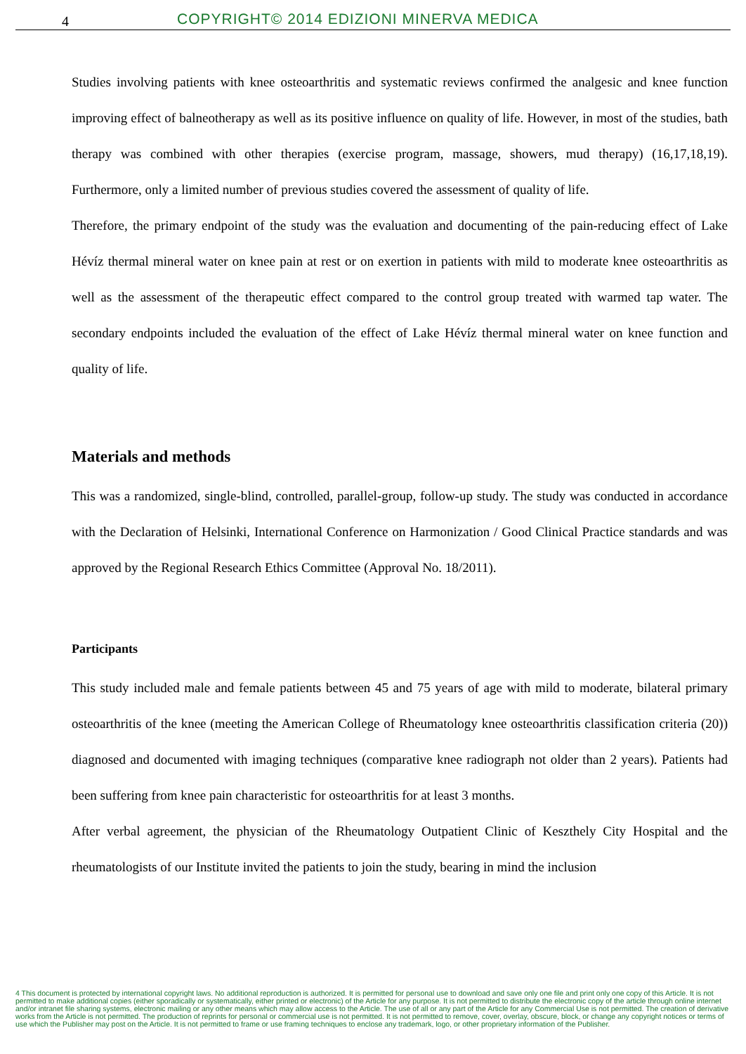4
COPYRIGHT© 2014 EDIZIONI MINERVA MEDICA
Studies involving patients with knee osteoarthritis and systematic reviews confirmed the analgesic and knee function improving effect of balneotherapy as well as its positive influence on quality of life. However, in most of the studies, bath therapy was combined with other therapies (exercise program, massage, showers, mud therapy) (16,17,18,19). Furthermore, only a limited number of previous studies covered the assessment of quality of life.
Therefore, the primary endpoint of the study was the evaluation and documenting of the pain-reducing effect of Lake Hévíz thermal mineral water on knee pain at rest or on exertion in patients with mild to moderate knee osteoarthritis as well as the assessment of the therapeutic effect compared to the control group treated with warmed tap water. The secondary endpoints included the evaluation of the effect of Lake Hévíz thermal mineral water on knee function and quality of life.
Materials and methods
This was a randomized, single-blind, controlled, parallel-group, follow-up study. The study was conducted in accordance with the Declaration of Helsinki, International Conference on Harmonization / Good Clinical Practice standards and was approved by the Regional Research Ethics Committee (Approval No. 18/2011).
Participants
This study included male and female patients between 45 and 75 years of age with mild to moderate, bilateral primary osteoarthritis of the knee (meeting the American College of Rheumatology knee osteoarthritis classification criteria (20)) diagnosed and documented with imaging techniques (comparative knee radiograph not older than 2 years). Patients had been suffering from knee pain characteristic for osteoarthritis for at least 3 months.
After verbal agreement, the physician of the Rheumatology Outpatient Clinic of Keszthely City Hospital and the rheumatologists of our Institute invited the patients to join the study, bearing in mind the inclusion
4 This document is protected by international copyright laws. No additional reproduction is authorized. It is permitted for personal use to download and save only one file and print only one copy of this Article. It is not permitted to make additional copies (either sporadically or systematically, either printed or electronic) of the Article for any purpose. It is not permitted to distribute the electronic copy of the article through online internet and/or intranet file sharing systems, electronic mailing or any other means which may allow access to the Article. The use of all or any part of the Article for any Commercial Use is not permitted. The creation of derivative works from the Article is not permitted. The production of reprints for personal or commercial use is not permitted. It is not permitted to remove, cover, overlay, obscure, block, or change any copyright notices or terms of use which the Publisher may post on the Article. It is not permitted to frame or use framing techniques to enclose any trademark, logo, or other proprietary information of the Publisher.